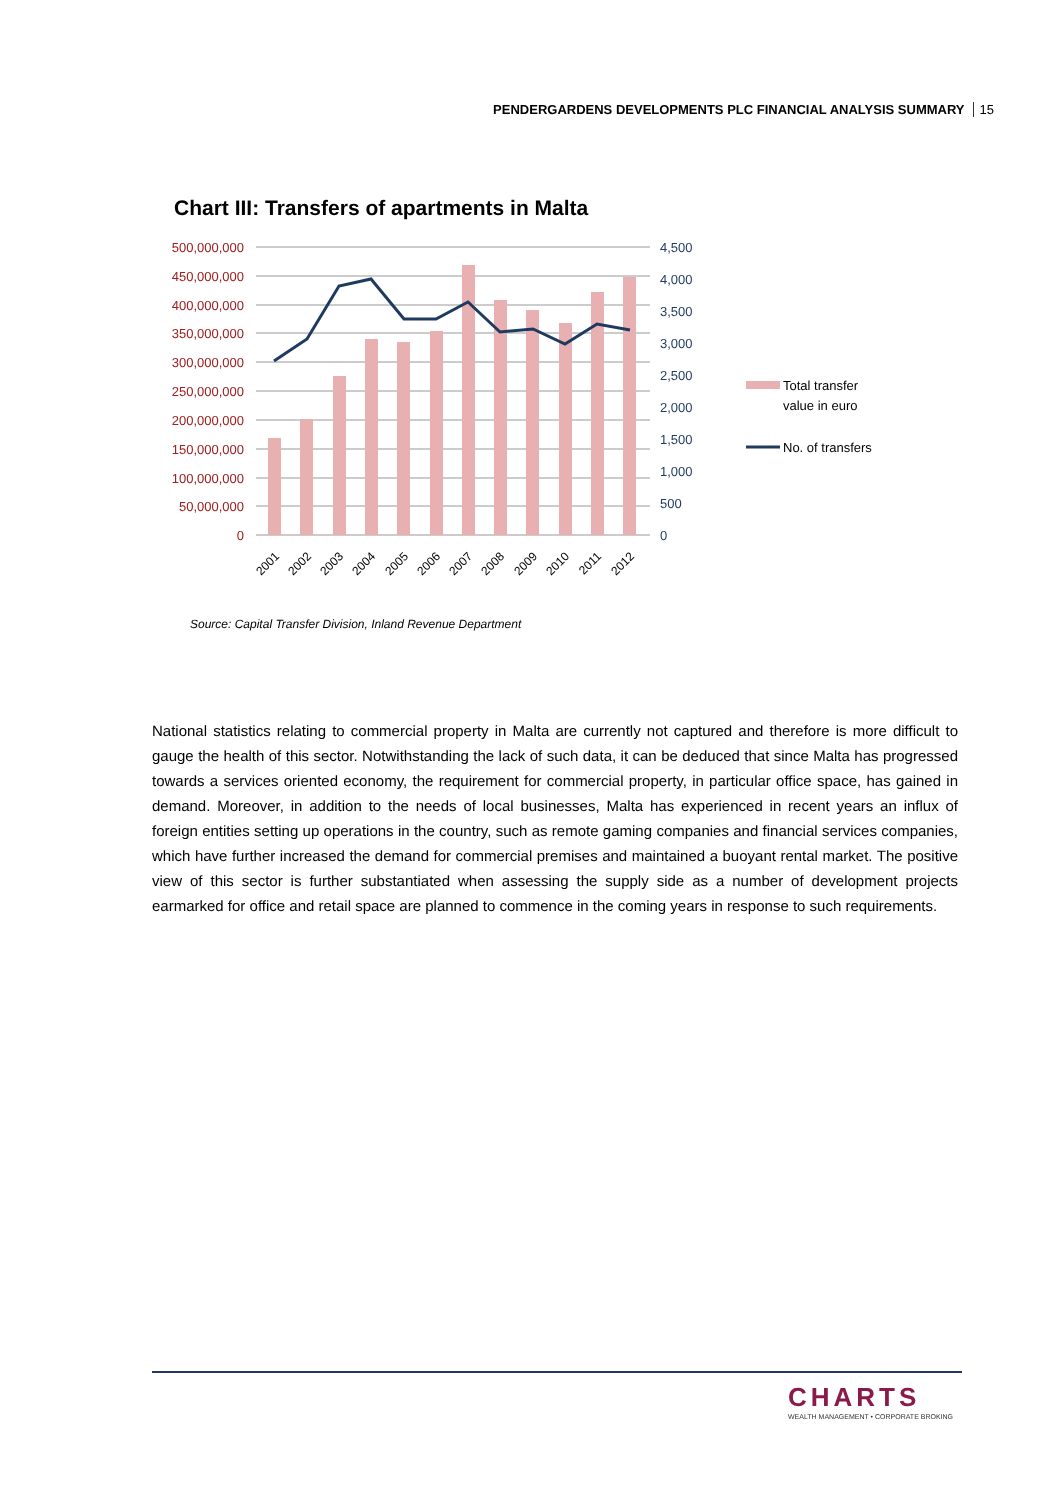PENDERGARDENS DEVELOPMENTS PLC FINANCIAL ANALYSIS SUMMARY 15
Chart III: Transfers of apartments in Malta
500,000,000
450,000,000
400,000,000
350,000,000
300,000,000
250,000,000
200,000,000
150,000,000
100,000,000
50,000,000
0
4,500
4,000
3,500
3,000
2,500
2,000
1,500
1,000
500
0
2001
2002
2003
2004
2005
2006
2007
2008
2009
2010
2011
2012
Total transfer
value in euro
No. of transfers
Source: Capital Transfer Division, Inland Revenue Department
National statistics relating to commercial property in Malta are currently not captured and therefore is more difficult to gauge the health of this sector. Notwithstanding the lack of such data, it can be deduced that since Malta has progressed towards a services oriented economy, the requirement for commercial property, in particular office space, has gained in demand. Moreover, in addition to the needs of local businesses, Malta has experienced in recent years an influx of foreign entities setting up operations in the country, such as remote gaming companies and financial services companies, which have further increased the demand for commercial premises and maintained a buoyant rental market. The positive view of this sector is further substantiated when assessing the supply side as a number of development projects earmarked for office and retail space are planned to commence in the coming years in response to such requirements.
CHARTS
WEALTH MANAGEMENT • CORPORATE BROKING